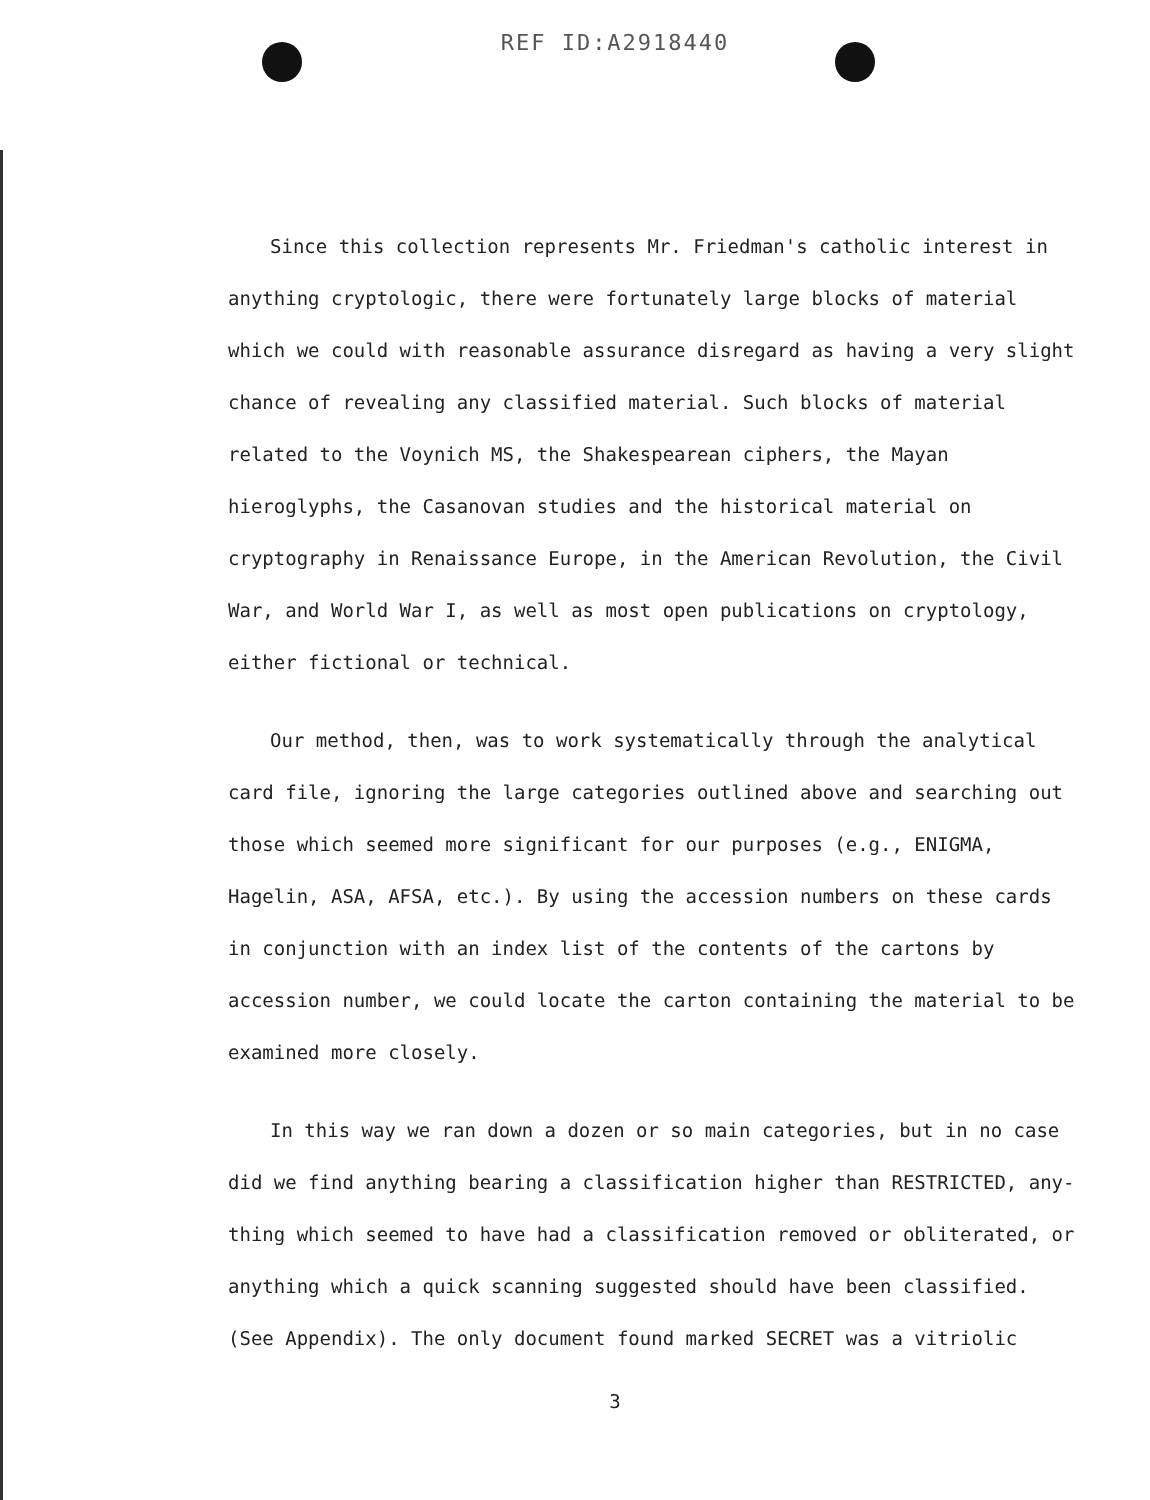REF ID:A2918440
Since this collection represents Mr. Friedman's catholic interest in anything cryptologic, there were fortunately large blocks of material which we could with reasonable assurance disregard as having a very slight chance of revealing any classified material. Such blocks of material related to the Voynich MS, the Shakespearean ciphers, the Mayan hieroglyphs, the Casanovan studies and the historical material on cryptography in Renaissance Europe, in the American Revolution, the Civil War, and World War I, as well as most open publications on cryptology, either fictional or technical.
Our method, then, was to work systematically through the analytical card file, ignoring the large categories outlined above and searching out those which seemed more significant for our purposes (e.g., ENIGMA, Hagelin, ASA, AFSA, etc.). By using the accession numbers on these cards in conjunction with an index list of the contents of the cartons by accession number, we could locate the carton containing the material to be examined more closely.
In this way we ran down a dozen or so main categories, but in no case did we find anything bearing a classification higher than RESTRICTED, any-thing which seemed to have had a classification removed or obliterated, or anything which a quick scanning suggested should have been classified. (See Appendix). The only document found marked SECRET was a vitriolic
3